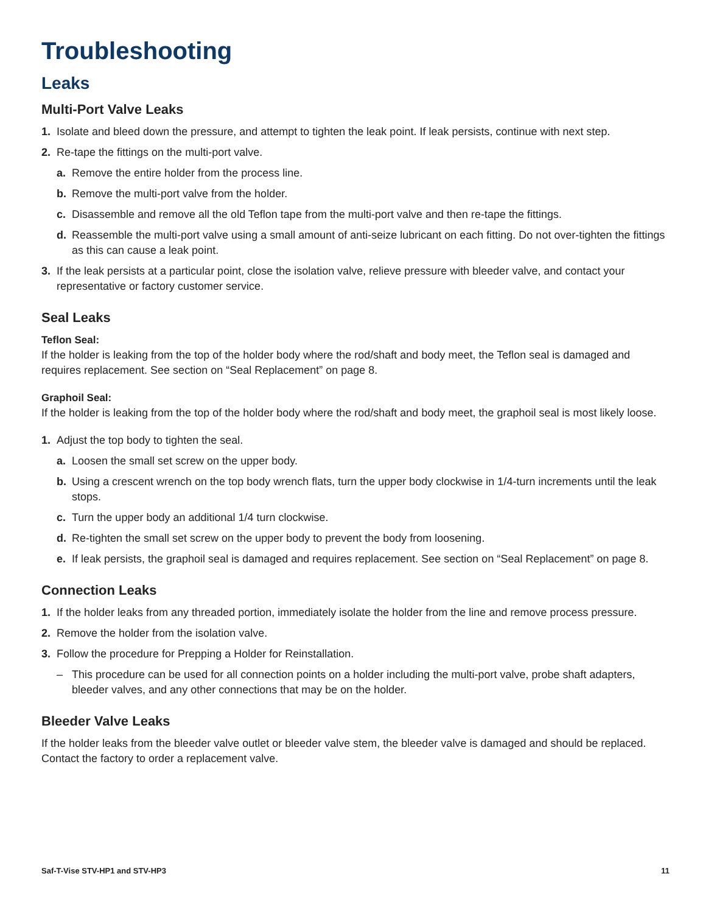Troubleshooting
Leaks
Multi-Port Valve Leaks
1. Isolate and bleed down the pressure, and attempt to tighten the leak point. If leak persists, continue with next step.
2. Re-tape the fittings on the multi-port valve.
a. Remove the entire holder from the process line.
b. Remove the multi-port valve from the holder.
c. Disassemble and remove all the old Teflon tape from the multi-port valve and then re-tape the fittings.
d. Reassemble the multi-port valve using a small amount of anti-seize lubricant on each fitting. Do not over-tighten the fittings as this can cause a leak point.
3. If the leak persists at a particular point, close the isolation valve, relieve pressure with bleeder valve, and contact your representative or factory customer service.
Seal Leaks
Teflon Seal:
If the holder is leaking from the top of the holder body where the rod/shaft and body meet, the Teflon seal is damaged and requires replacement. See section on “Seal Replacement” on page 8.
Graphoil Seal:
If the holder is leaking from the top of the holder body where the rod/shaft and body meet, the graphoil seal is most likely loose.
1. Adjust the top body to tighten the seal.
a. Loosen the small set screw on the upper body.
b. Using a crescent wrench on the top body wrench flats, turn the upper body clockwise in 1/4-turn increments until the leak stops.
c. Turn the upper body an additional 1/4 turn clockwise.
d. Re-tighten the small set screw on the upper body to prevent the body from loosening.
e. If leak persists, the graphoil seal is damaged and requires replacement. See section on “Seal Replacement” on page 8.
Connection Leaks
1. If the holder leaks from any threaded portion, immediately isolate the holder from the line and remove process pressure.
2. Remove the holder from the isolation valve.
3. Follow the procedure for Prepping a Holder for Reinstallation.
– This procedure can be used for all connection points on a holder including the multi-port valve, probe shaft adapters, bleeder valves, and any other connections that may be on the holder.
Bleeder Valve Leaks
If the holder leaks from the bleeder valve outlet or bleeder valve stem, the bleeder valve is damaged and should be replaced. Contact the factory to order a replacement valve.
Saf-T-Vise STV-HP1 and STV-HP3 11